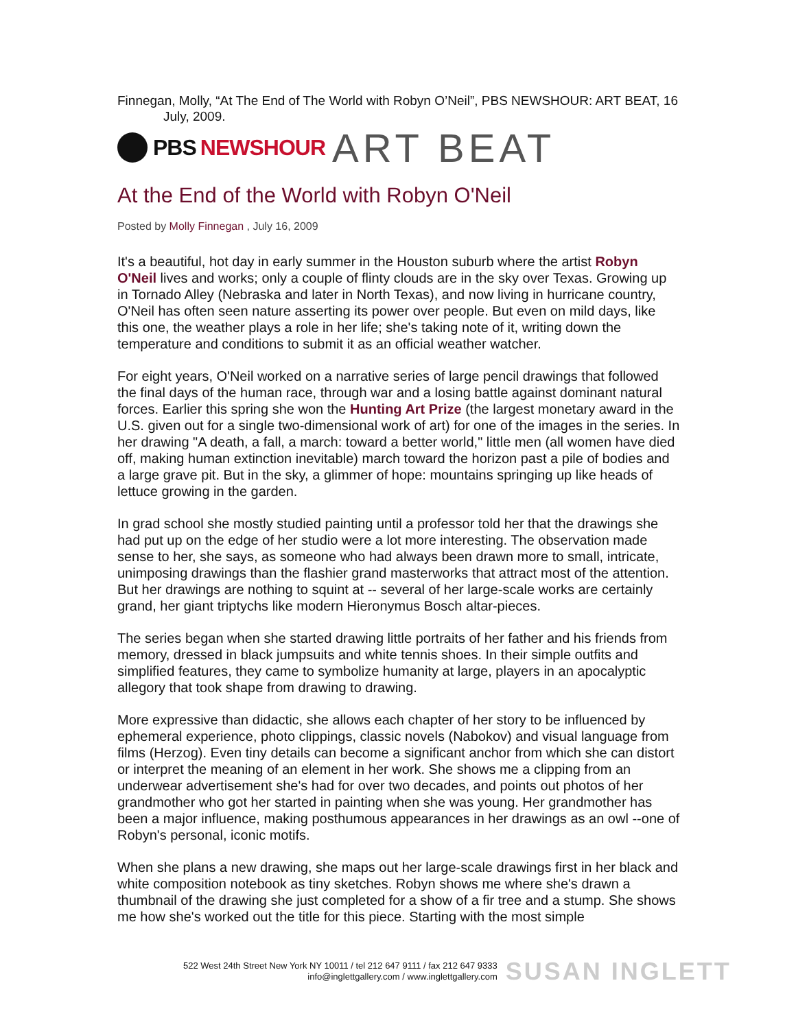Finnegan, Molly, “At The End of The World with Robyn O’Neil”, PBS NEWSHOUR: ART BEAT, 16
July, 2009.
PBS NEWSHOUR ART BEAT
At the End of the World with Robyn O'Neil
Posted by Molly Finnegan , July 16, 2009
It's a beautiful, hot day in early summer in the Houston suburb where the artist Robyn O'Neil lives and works; only a couple of flinty clouds are in the sky over Texas. Growing up in Tornado Alley (Nebraska and later in North Texas), and now living in hurricane country, O'Neil has often seen nature asserting its power over people. But even on mild days, like this one, the weather plays a role in her life; she's taking note of it, writing down the temperature and conditions to submit it as an official weather watcher.
For eight years, O'Neil worked on a narrative series of large pencil drawings that followed the final days of the human race, through war and a losing battle against dominant natural forces. Earlier this spring she won the Hunting Art Prize (the largest monetary award in the U.S. given out for a single two-dimensional work of art) for one of the images in the series. In her drawing "A death, a fall, a march: toward a better world," little men (all women have died off, making human extinction inevitable) march toward the horizon past a pile of bodies and a large grave pit. But in the sky, a glimmer of hope: mountains springing up like heads of lettuce growing in the garden.
In grad school she mostly studied painting until a professor told her that the drawings she had put up on the edge of her studio were a lot more interesting. The observation made sense to her, she says, as someone who had always been drawn more to small, intricate, unimposing drawings than the flashier grand masterworks that attract most of the attention. But her drawings are nothing to squint at -- several of her large-scale works are certainly grand, her giant triptychs like modern Hieronymus Bosch altar-pieces.
The series began when she started drawing little portraits of her father and his friends from memory, dressed in black jumpsuits and white tennis shoes. In their simple outfits and simplified features, they came to symbolize humanity at large, players in an apocalyptic allegory that took shape from drawing to drawing.
More expressive than didactic, she allows each chapter of her story to be influenced by ephemeral experience, photo clippings, classic novels (Nabokov) and visual language from films (Herzog). Even tiny details can become a significant anchor from which she can distort or interpret the meaning of an element in her work. She shows me a clipping from an underwear advertisement she's had for over two decades, and points out photos of her grandmother who got her started in painting when she was young. Her grandmother has been a major influence, making posthumous appearances in her drawings as an owl --one of Robyn's personal, iconic motifs.
When she plans a new drawing, she maps out her large-scale drawings first in her black and white composition notebook as tiny sketches. Robyn shows me where she's drawn a thumbnail of the drawing she just completed for a show of a fir tree and a stump. She shows me how she's worked out the title for this piece. Starting with the most simple
522 West 24th Street New York NY 10011 / tel 212 647 9111 / fax 212 647 9333
info@inglettgallery.com / www.inglettgallery.com
SUSAN INGLETT